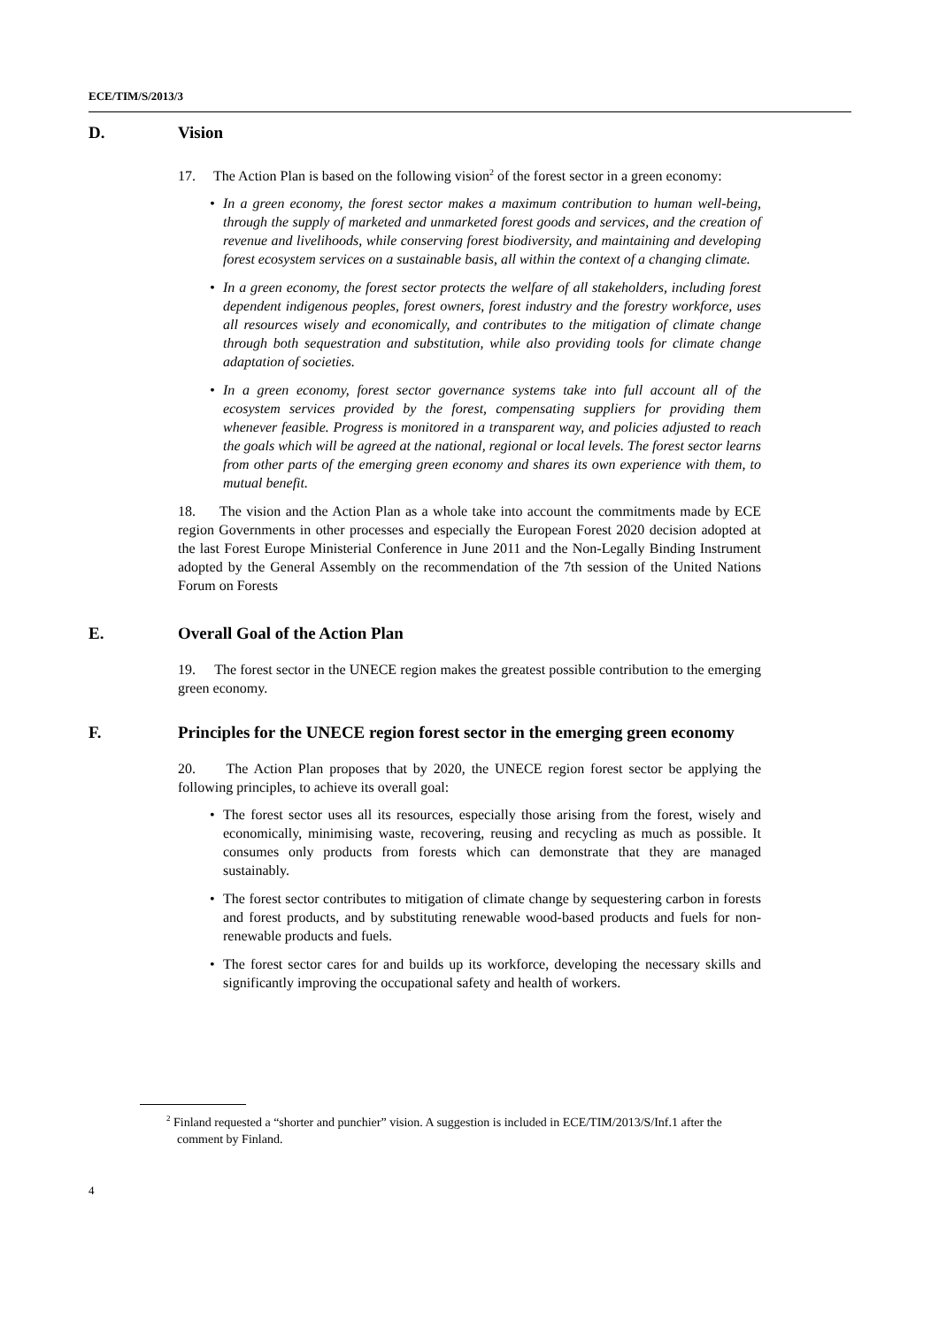ECE/TIM/S/2013/3
D. Vision
17. The Action Plan is based on the following vision<sup>2</sup> of the forest sector in a green economy:
• In a green economy, the forest sector makes a maximum contribution to human well-being, through the supply of marketed and unmarketed forest goods and services, and the creation of revenue and livelihoods, while conserving forest biodiversity, and maintaining and developing forest ecosystem services on a sustainable basis, all within the context of a changing climate.
• In a green economy, the forest sector protects the welfare of all stakeholders, including forest dependent indigenous peoples, forest owners, forest industry and the forestry workforce, uses all resources wisely and economically, and contributes to the mitigation of climate change through both sequestration and substitution, while also providing tools for climate change adaptation of societies.
• In a green economy, forest sector governance systems take into full account all of the ecosystem services provided by the forest, compensating suppliers for providing them whenever feasible. Progress is monitored in a transparent way, and policies adjusted to reach the goals which will be agreed at the national, regional or local levels. The forest sector learns from other parts of the emerging green economy and shares its own experience with them, to mutual benefit.
18. The vision and the Action Plan as a whole take into account the commitments made by ECE region Governments in other processes and especially the European Forest 2020 decision adopted at the last Forest Europe Ministerial Conference in June 2011 and the Non-Legally Binding Instrument adopted by the General Assembly on the recommendation of the 7th session of the United Nations Forum on Forests
E. Overall Goal of the Action Plan
19. The forest sector in the UNECE region makes the greatest possible contribution to the emerging green economy.
F. Principles for the UNECE region forest sector in the emerging green economy
20. The Action Plan proposes that by 2020, the UNECE region forest sector be applying the following principles, to achieve its overall goal:
• The forest sector uses all its resources, especially those arising from the forest, wisely and economically, minimising waste, recovering, reusing and recycling as much as possible. It consumes only products from forests which can demonstrate that they are managed sustainably.
• The forest sector contributes to mitigation of climate change by sequestering carbon in forests and forest products, and by substituting renewable wood-based products and fuels for non-renewable products and fuels.
• The forest sector cares for and builds up its workforce, developing the necessary skills and significantly improving the occupational safety and health of workers.
<sup>2</sup> Finland requested a “shorter and punchier” vision. A suggestion is included in ECE/TIM/2013/S/Inf.1 after the comment by Finland.
4